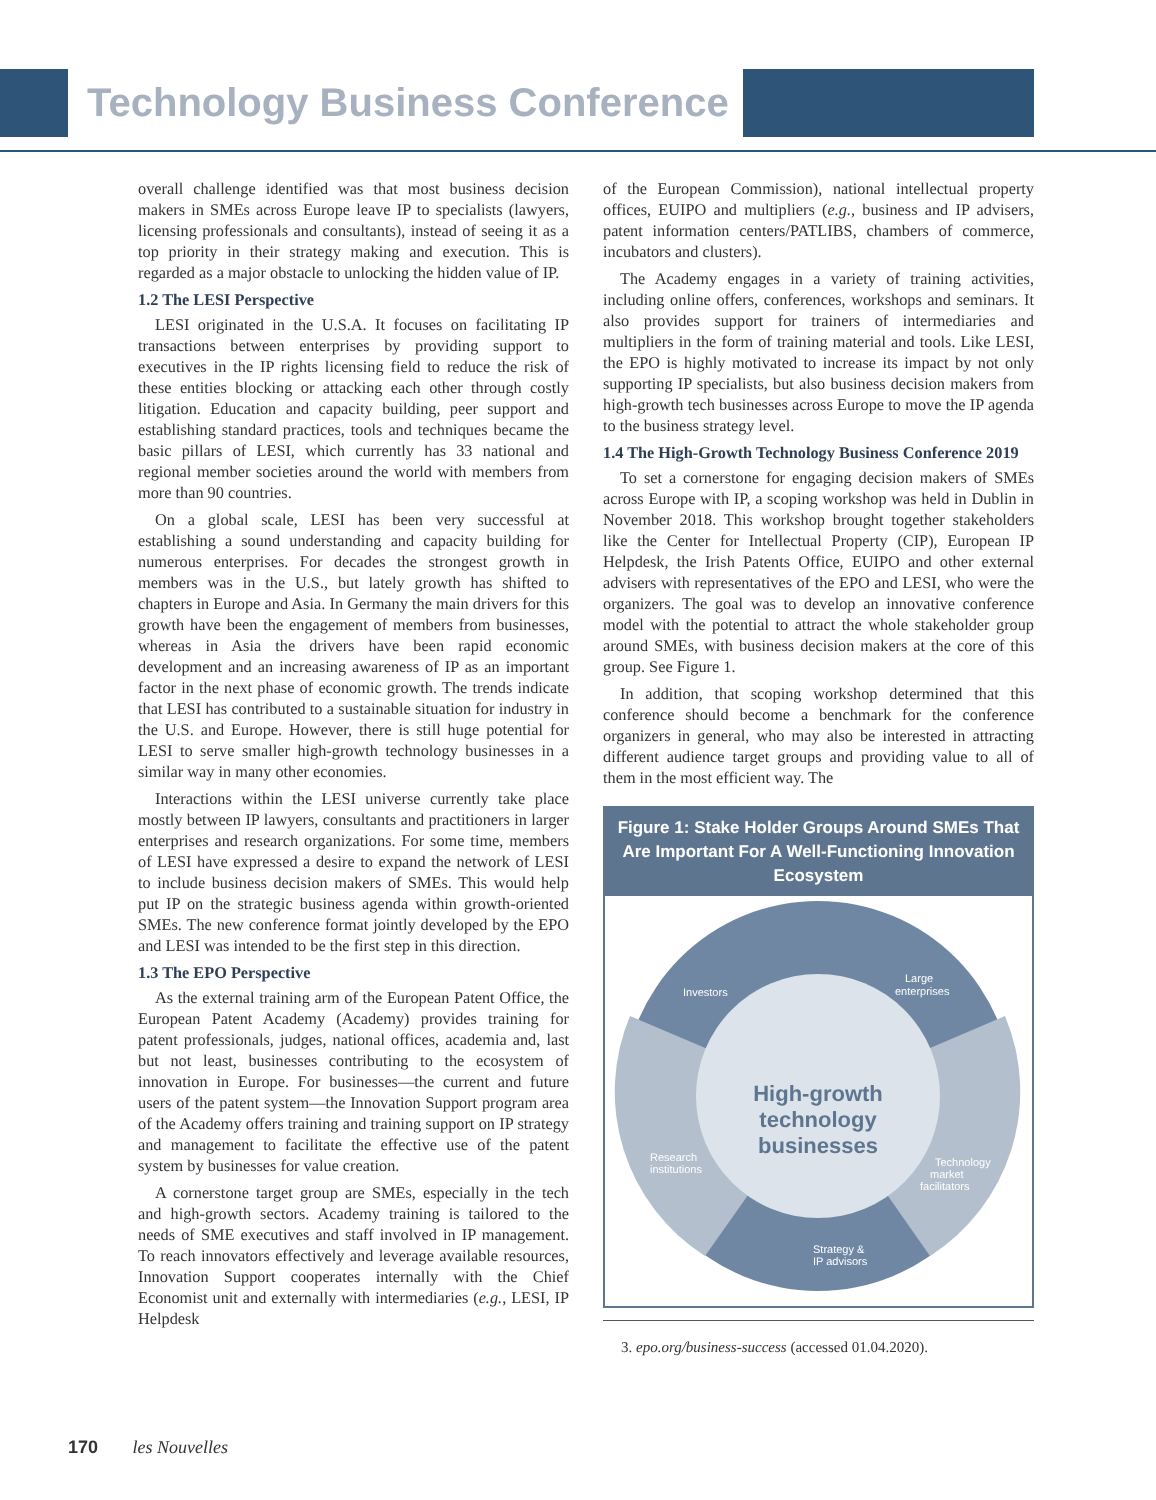Technology Business Conference
overall challenge identified was that most business decision makers in SMEs across Europe leave IP to specialists (lawyers, licensing professionals and consultants), instead of seeing it as a top priority in their strategy making and execution. This is regarded as a major obstacle to unlocking the hidden value of IP.
1.2 The LESI Perspective
LESI originated in the U.S.A. It focuses on facilitating IP transactions between enterprises by providing support to executives in the IP rights licensing field to reduce the risk of these entities blocking or attacking each other through costly litigation. Education and capacity building, peer support and establishing standard practices, tools and techniques became the basic pillars of LESI, which currently has 33 national and regional member societies around the world with members from more than 90 countries.
On a global scale, LESI has been very successful at establishing a sound understanding and capacity building for numerous enterprises. For decades the strongest growth in members was in the U.S., but lately growth has shifted to chapters in Europe and Asia. In Germany the main drivers for this growth have been the engagement of members from businesses, whereas in Asia the drivers have been rapid economic development and an increasing awareness of IP as an important factor in the next phase of economic growth. The trends indicate that LESI has contributed to a sustainable situation for industry in the U.S. and Europe. However, there is still huge potential for LESI to serve smaller high-growth technology businesses in a similar way in many other economies.
Interactions within the LESI universe currently take place mostly between IP lawyers, consultants and practitioners in larger enterprises and research organizations. For some time, members of LESI have expressed a desire to expand the network of LESI to include business decision makers of SMEs. This would help put IP on the strategic business agenda within growth-oriented SMEs. The new conference format jointly developed by the EPO and LESI was intended to be the first step in this direction.
1.3 The EPO Perspective
As the external training arm of the European Patent Office, the European Patent Academy (Academy) provides training for patent professionals, judges, national offices, academia and, last but not least, businesses contributing to the ecosystem of innovation in Europe. For businesses—the current and future users of the patent system—the Innovation Support program area of the Academy offers training and training support on IP strategy and management to facilitate the effective use of the patent system by businesses for value creation.
A cornerstone target group are SMEs, especially in the tech and high-growth sectors. Academy training is tailored to the needs of SME executives and staff involved in IP management. To reach innovators effectively and leverage available resources, Innovation Support cooperates internally with the Chief Economist unit and externally with intermediaries (e.g., LESI, IP Helpdesk
of the European Commission), national intellectual property offices, EUIPO and multipliers (e.g., business and IP advisers, patent information centers/PATLIBS, chambers of commerce, incubators and clusters).
The Academy engages in a variety of training activities, including online offers, conferences, workshops and seminars. It also provides support for trainers of intermediaries and multipliers in the form of training material and tools. Like LESI, the EPO is highly motivated to increase its impact by not only supporting IP specialists, but also business decision makers from high-growth tech businesses across Europe to move the IP agenda to the business strategy level.
1.4 The High-Growth Technology Business Conference 2019
To set a cornerstone for engaging decision makers of SMEs across Europe with IP, a scoping workshop was held in Dublin in November 2018. This workshop brought together stakeholders like the Center for Intellectual Property (CIP), European IP Helpdesk, the Irish Patents Office, EUIPO and other external advisers with representatives of the EPO and LESI, who were the organizers. The goal was to develop an innovative conference model with the potential to attract the whole stakeholder group around SMEs, with business decision makers at the core of this group. See Figure 1.
In addition, that scoping workshop determined that this conference should become a benchmark for the conference organizers in general, who may also be interested in attracting different audience target groups and providing value to all of them in the most efficient way. The
Figure 1: Stake Holder Groups Around SMEs That Are Important For A Well-Functioning Innovation Ecosystem
High-growth
technology
businesses
Investors
Large
enterprises
Research
institutions
Technology
market
facilitators
Strategy &
IP advisors
3. epo.org/business-success (accessed 01.04.2020).
170 les Nouvelles